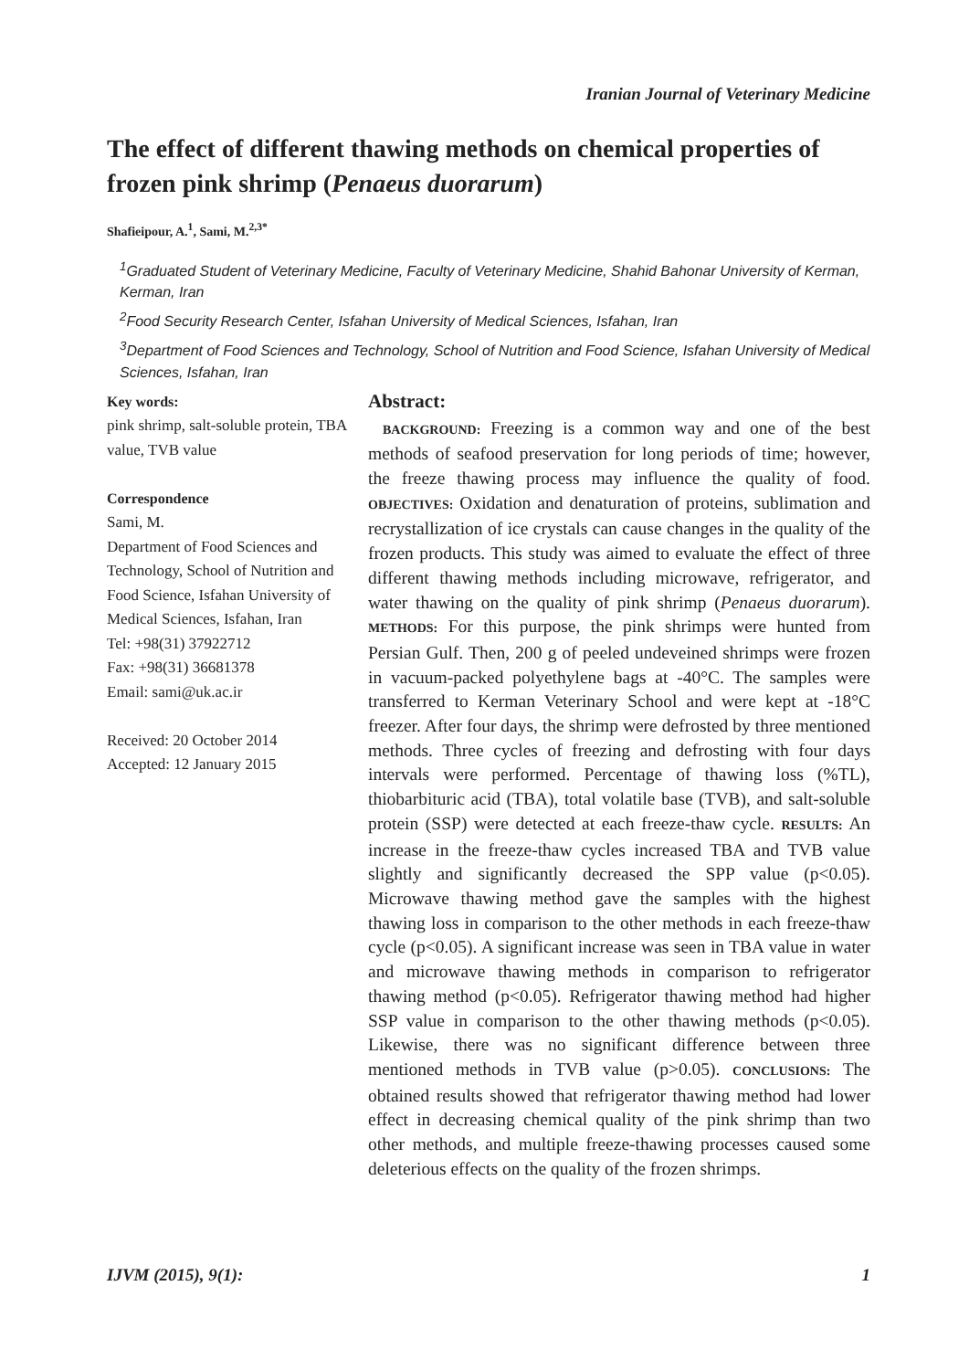Iranian Journal of Veterinary Medicine
The effect of different thawing methods on chemical properties of frozen pink shrimp (Penaeus duorarum)
Shafieipour, A.<sup>1</sup>, Sami, M.<sup>2,3*</sup>
<sup>1</sup> Graduated Student of Veterinary Medicine, Faculty of Veterinary Medicine, Shahid Bahonar University of Kerman, Kerman, Iran
<sup>2</sup> Food Security Research Center, Isfahan University of Medical Sciences, Isfahan, Iran
<sup>3</sup> Department of Food Sciences and Technology, School of Nutrition and Food Science, Isfahan University of Medical Sciences, Isfahan, Iran
Key words:
pink shrimp, salt-soluble protein, TBA value, TVB value
Correspondence
Sami, M.
Department of Food Sciences and Technology, School of Nutrition and Food Science, Isfahan University of Medical Sciences, Isfahan, Iran
Tel: +98(31) 37922712
Fax: +98(31) 36681378
Email: sami@uk.ac.ir
Received: 20 October 2014
Accepted: 12 January 2015
Abstract:
BACKGROUND: Freezing is a common way and one of the best methods of seafood preservation for long periods of time; however, the freeze thawing process may influence the quality of food. OBJECTIVES: Oxidation and denaturation of proteins, sublimation and recrystallization of ice crystals can cause changes in the quality of the frozen products. This study was aimed to evaluate the effect of three different thawing methods including microwave, refrigerator, and water thawing on the quality of pink shrimp (Penaeus duorarum). METHODS: For this purpose, the pink shrimps were hunted from Persian Gulf. Then, 200 g of peeled undeveined shrimps were frozen in vacuum-packed polyethylene bags at -40°C. The samples were transferred to Kerman Veterinary School and were kept at -18°C freezer. After four days, the shrimp were defrosted by three mentioned methods. Three cycles of freezing and defrosting with four days intervals were performed. Percentage of thawing loss (%TL), thiobarbituric acid (TBA), total volatile base (TVB), and salt-soluble protein (SSP) were detected at each freeze-thaw cycle. RESULTS: An increase in the freeze-thaw cycles increased TBA and TVB value slightly and significantly decreased the SPP value (p<0.05). Microwave thawing method gave the samples with the highest thawing loss in comparison to the other methods in each freeze-thaw cycle (p<0.05). A significant increase was seen in TBA value in water and microwave thawing methods in comparison to refrigerator thawing method (p<0.05). Refrigerator thawing method had higher SSP value in comparison to the other thawing methods (p<0.05). Likewise, there was no significant difference between three mentioned methods in TVB value (p>0.05). CONCLUSIONS: The obtained results showed that refrigerator thawing method had lower effect in decreasing chemical quality of the pink shrimp than two other methods, and multiple freeze-thawing processes caused some deleterious effects on the quality of the frozen shrimps.
IJVM (2015), 9(1): 1